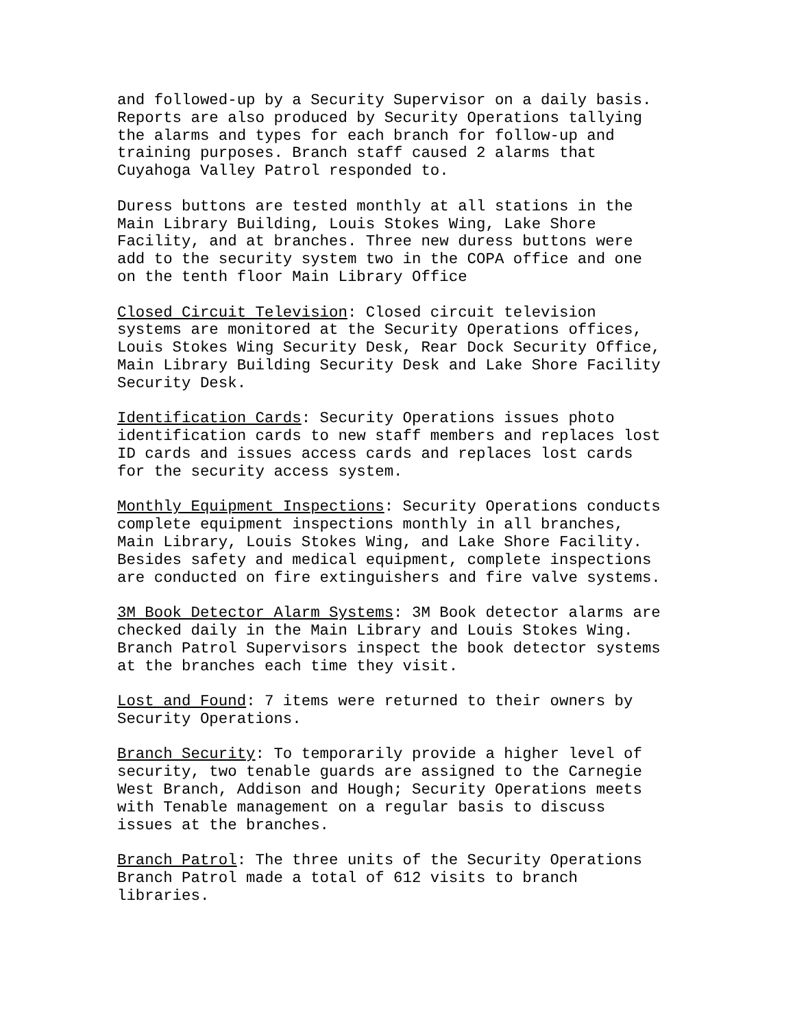and followed-up by a Security Supervisor on a daily basis. Reports are also produced by Security Operations tallying the alarms and types for each branch for follow-up and training purposes. Branch staff caused 2 alarms that Cuyahoga Valley Patrol responded to.
Duress buttons are tested monthly at all stations in the Main Library Building, Louis Stokes Wing, Lake Shore Facility, and at branches. Three new duress buttons were add to the security system two in the COPA office and one on the tenth floor Main Library Office
Closed Circuit Television: Closed circuit television systems are monitored at the Security Operations offices, Louis Stokes Wing Security Desk, Rear Dock Security Office, Main Library Building Security Desk and Lake Shore Facility Security Desk.
Identification Cards: Security Operations issues photo identification cards to new staff members and replaces lost ID cards and issues access cards and replaces lost cards for the security access system.
Monthly Equipment Inspections: Security Operations conducts complete equipment inspections monthly in all branches, Main Library, Louis Stokes Wing, and Lake Shore Facility. Besides safety and medical equipment, complete inspections are conducted on fire extinguishers and fire valve systems.
3M Book Detector Alarm Systems: 3M Book detector alarms are checked daily in the Main Library and Louis Stokes Wing. Branch Patrol Supervisors inspect the book detector systems at the branches each time they visit.
Lost and Found: 7 items were returned to their owners by Security Operations.
Branch Security: To temporarily provide a higher level of security, two tenable guards are assigned to the Carnegie West Branch, Addison and Hough; Security Operations meets with Tenable management on a regular basis to discuss issues at the branches.
Branch Patrol: The three units of the Security Operations Branch Patrol made a total of 612 visits to branch libraries.